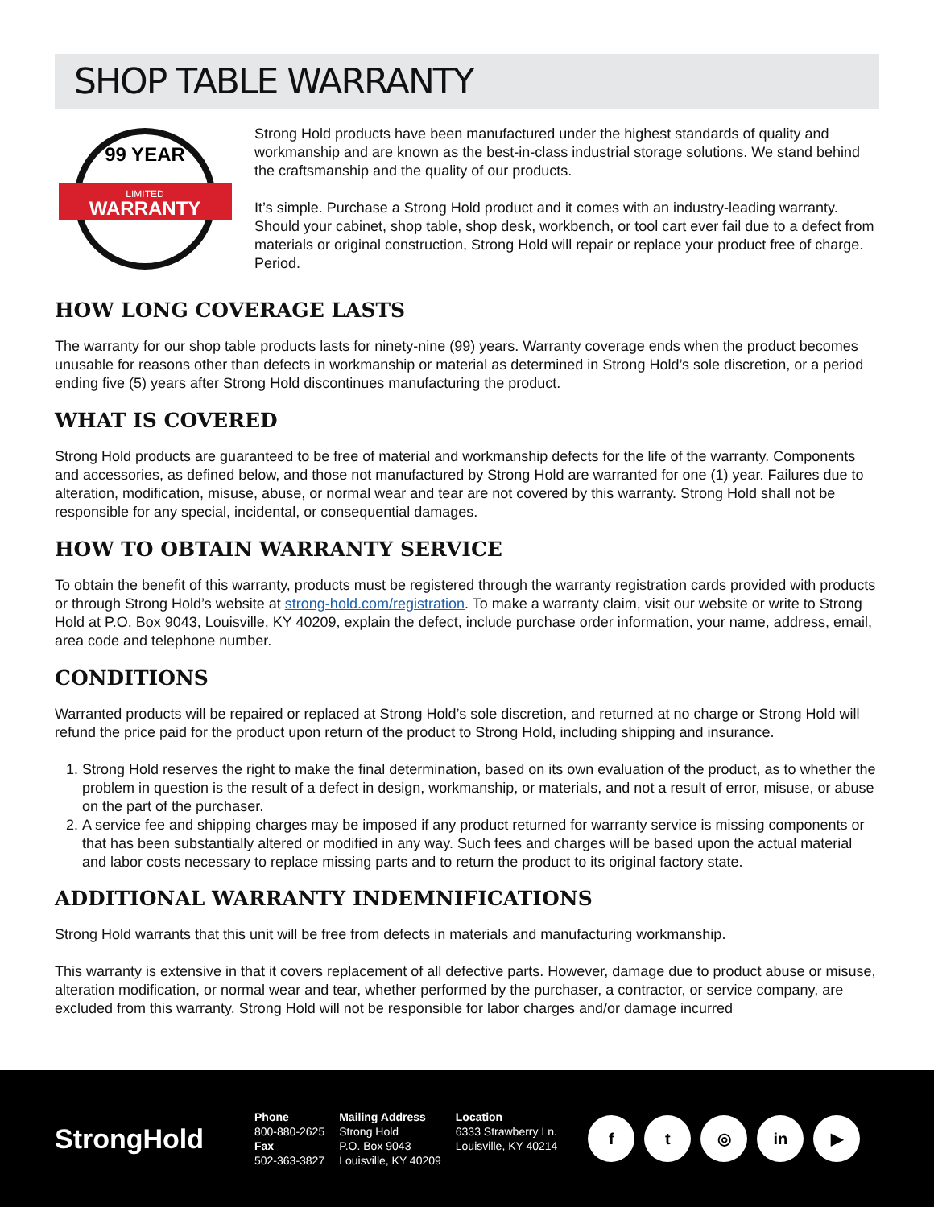SHOP TABLE WARRANTY
LIMITED
WARRANTY
99 YEAR
Strong Hold products have been manufactured under the highest standards of quality and workmanship and are known as the best-in-class industrial storage solutions. We stand behind the craftsmanship and the quality of our products.
It’s simple. Purchase a Strong Hold product and it comes with an industry-leading warranty. Should your cabinet, shop table, shop desk, workbench, or tool cart ever fail due to a defect from materials or original construction, Strong Hold will repair or replace your product free of charge. Period.
HOW LONG COVERAGE LASTS
The warranty for our shop table products lasts for ninety-nine (99) years. Warranty coverage ends when the product becomes unusable for reasons other than defects in workmanship or material as determined in Strong Hold’s sole discretion, or a period ending five (5) years after Strong Hold discontinues manufacturing the product.
WHAT IS COVERED
Strong Hold products are guaranteed to be free of material and workmanship defects for the life of the warranty. Components and accessories, as defined below, and those not manufactured by Strong Hold are warranted for one (1) year. Failures due to alteration, modification, misuse, abuse, or normal wear and tear are not covered by this warranty. Strong Hold shall not be responsible for any special, incidental, or consequential damages.
HOW TO OBTAIN WARRANTY SERVICE
To obtain the benefit of this warranty, products must be registered through the warranty registration cards provided with products or through Strong Hold’s website at strong-hold.com/registration. To make a warranty claim, visit our website or write to Strong Hold at P.O. Box 9043, Louisville, KY 40209, explain the defect, include purchase order information, your name, address, email, area code and telephone number.
CONDITIONS
Warranted products will be repaired or replaced at Strong Hold’s sole discretion, and returned at no charge or Strong Hold will refund the price paid for the product upon return of the product to Strong Hold, including shipping and insurance.
1. Strong Hold reserves the right to make the final determination, based on its own evaluation of the product, as to whether the problem in question is the result of a defect in design, workmanship, or materials, and not a result of error, misuse, or abuse on the part of the purchaser.
2. A service fee and shipping charges may be imposed if any product returned for warranty service is missing components or that has been substantially altered or modified in any way. Such fees and charges will be based upon the actual material and labor costs necessary to replace missing parts and to return the product to its original factory state.
ADDITIONAL WARRANTY INDEMNIFICATIONS
Strong Hold warrants that this unit will be free from defects in materials and manufacturing workmanship.
This warranty is extensive in that it covers replacement of all defective parts. However, damage due to product abuse or misuse, alteration modification, or normal wear and tear, whether performed by the purchaser, a contractor, or service company, are excluded from this warranty. Strong Hold will not be responsible for labor charges and/or damage incurred
StrongHold
Phone
800-880-2625
Fax
502-363-3827
Mailing Address
Strong Hold
P.O. Box 9043
Louisville, KY 40209
Location
6333 Strawberry Ln.
Louisville, KY 40214
f t ◎ in ▶